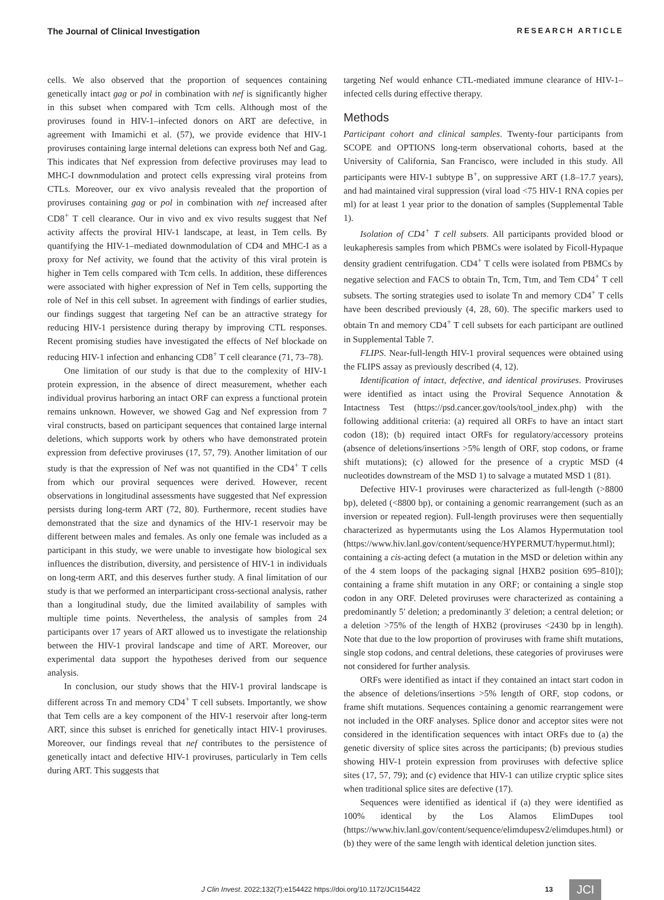The Journal of Clinical Investigation RESEARCH ARTICLE
cells. We also observed that the proportion of sequences containing genetically intact gag or pol in combination with nef is significantly higher in this subset when compared with Tcm cells. Although most of the proviruses found in HIV-1–infected donors on ART are defective, in agreement with Imamichi et al. (57), we provide evidence that HIV-1 proviruses containing large internal deletions can express both Nef and Gag. This indicates that Nef expression from defective proviruses may lead to MHC-I downmodulation and protect cells expressing viral proteins from CTLs. Moreover, our ex vivo analysis revealed that the proportion of proviruses containing gag or pol in combination with nef increased after CD8<sup>+</sup> T cell clearance. Our in vivo and ex vivo results suggest that Nef activity affects the proviral HIV-1 landscape, at least, in Tem cells. By quantifying the HIV-1–mediated downmodulation of CD4 and MHC-I as a proxy for Nef activity, we found that the activity of this viral protein is higher in Tem cells compared with Tcm cells. In addition, these differences were associated with higher expression of Nef in Tem cells, supporting the role of Nef in this cell subset. In agreement with findings of earlier studies, our findings suggest that targeting Nef can be an attractive strategy for reducing HIV-1 persistence during therapy by improving CTL responses. Recent promising studies have investigated the effects of Nef blockade on reducing HIV-1 infection and enhancing CD8<sup>+</sup> T cell clearance (71, 73–78).
One limitation of our study is that due to the complexity of HIV-1 protein expression, in the absence of direct measurement, whether each individual provirus harboring an intact ORF can express a functional protein remains unknown. However, we showed Gag and Nef expression from 7 viral constructs, based on participant sequences that contained large internal deletions, which supports work by others who have demonstrated protein expression from defective proviruses (17, 57, 79). Another limitation of our study is that the expression of Nef was not quantified in the CD4<sup>+</sup> T cells from which our proviral sequences were derived. However, recent observations in longitudinal assessments have suggested that Nef expression persists during long-term ART (72, 80). Furthermore, recent studies have demonstrated that the size and dynamics of the HIV-1 reservoir may be different between males and females. As only one female was included as a participant in this study, we were unable to investigate how biological sex influences the distribution, diversity, and persistence of HIV-1 in individuals on long-term ART, and this deserves further study. A final limitation of our study is that we performed an interparticipant cross-sectional analysis, rather than a longitudinal study, due the limited availability of samples with multiple time points. Nevertheless, the analysis of samples from 24 participants over 17 years of ART allowed us to investigate the relationship between the HIV-1 proviral landscape and time of ART. Moreover, our experimental data support the hypotheses derived from our sequence analysis.
In conclusion, our study shows that the HIV-1 proviral landscape is different across Tn and memory CD4<sup>+</sup> T cell subsets. Importantly, we show that Tem cells are a key component of the HIV-1 reservoir after long-term ART, since this subset is enriched for genetically intact HIV-1 proviruses. Moreover, our findings reveal that nef contributes to the persistence of genetically intact and defective HIV-1 proviruses, particularly in Tem cells during ART. This suggests that
targeting Nef would enhance CTL-mediated immune clearance of HIV-1–infected cells during effective therapy.
Methods
Participant cohort and clinical samples. Twenty-four participants from SCOPE and OPTIONS long-term observational cohorts, based at the University of California, San Francisco, were included in this study. All participants were HIV-1 subtype B<sup>+</sup>, on suppressive ART (1.8–17.7 years), and had maintained viral suppression (viral load <75 HIV-1 RNA copies per ml) for at least 1 year prior to the donation of samples (Supplemental Table 1).
Isolation of CD4<sup>+</sup> T cell subsets. All participants provided blood or leukapheresis samples from which PBMCs were isolated by Ficoll-Hypaque density gradient centrifugation. CD4<sup>+</sup> T cells were isolated from PBMCs by negative selection and FACS to obtain Tn, Tcm, Ttm, and Tem CD4<sup>+</sup> T cell subsets. The sorting strategies used to isolate Tn and memory CD4<sup>+</sup> T cells have been described previously (4, 28, 60). The specific markers used to obtain Tn and memory CD4<sup>+</sup> T cell subsets for each participant are outlined in Supplemental Table 7.
FLIPS. Near-full-length HIV-1 proviral sequences were obtained using the FLIPS assay as previously described (4, 12).
Identification of intact, defective, and identical proviruses. Proviruses were identified as intact using the Proviral Sequence Annotation & Intactness Test (https://psd.cancer.gov/tools/tool_index.php) with the following additional criteria: (a) required all ORFs to have an intact start codon (18); (b) required intact ORFs for regulatory/accessory proteins (absence of deletions/insertions >5% length of ORF, stop codons, or frame shift mutations); (c) allowed for the presence of a cryptic MSD (4 nucleotides downstream of the MSD 1) to salvage a mutated MSD 1 (81).
Defective HIV-1 proviruses were characterized as full-length (>8800 bp), deleted (<8800 bp), or containing a genomic rearrangement (such as an inversion or repeated region). Full-length proviruses were then sequentially characterized as hypermutants using the Los Alamos Hypermutation tool (https://www.hiv.lanl.gov/content/sequence/HYPERMUT/hypermut.html); containing a cis-acting defect (a mutation in the MSD or deletion within any of the 4 stem loops of the packaging signal [HXB2 position 695–810]); containing a frame shift mutation in any ORF; or containing a single stop codon in any ORF. Deleted proviruses were characterized as containing a predominantly 5′ deletion; a predominantly 3′ deletion; a central deletion; or a deletion >75% of the length of HXB2 (proviruses <2430 bp in length). Note that due to the low proportion of proviruses with frame shift mutations, single stop codons, and central deletions, these categories of proviruses were not considered for further analysis.
ORFs were identified as intact if they contained an intact start codon in the absence of deletions/insertions >5% length of ORF, stop codons, or frame shift mutations. Sequences containing a genomic rearrangement were not included in the ORF analyses. Splice donor and acceptor sites were not considered in the identification sequences with intact ORFs due to (a) the genetic diversity of splice sites across the participants; (b) previous studies showing HIV-1 protein expression from proviruses with defective splice sites (17, 57, 79); and (c) evidence that HIV-1 can utilize cryptic splice sites when traditional splice sites are defective (17).
Sequences were identified as identical if (a) they were identified as 100% identical by the Los Alamos ElimDupes tool (https://www.hiv.lanl.gov/content/sequence/elimdupesv2/elimdupes.html) or (b) they were of the same length with identical deletion junction sites.
J Clin Invest. 2022;132(7):e154422 https://doi.org/10.1172/JCI154422 13 JCI